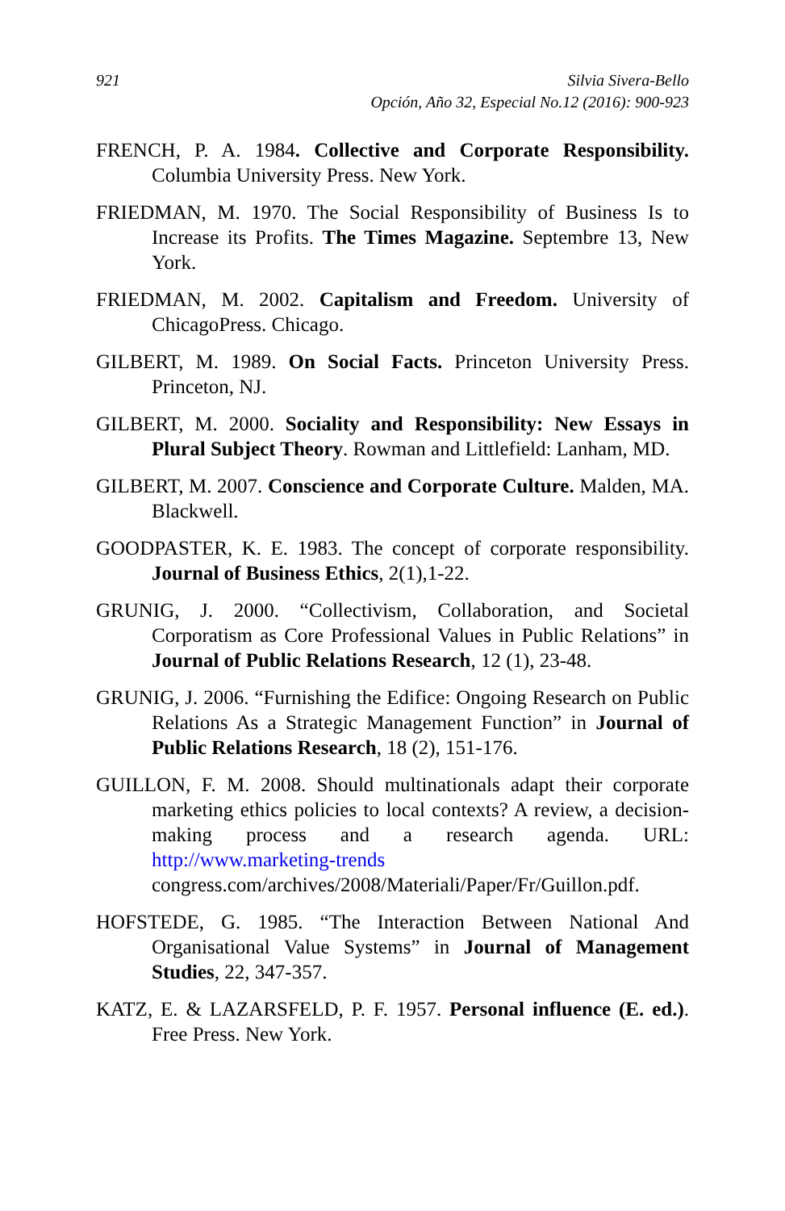921 Silvia Sivera-Bello
Opción, Año 32, Especial No.12 (2016): 900-923
FRENCH, P. A. 1984. Collective and Corporate Responsibility. Columbia University Press. New York.
FRIEDMAN, M. 1970. The Social Responsibility of Business Is to Increase its Profits. The Times Magazine. Septembre 13, New York.
FRIEDMAN, M. 2002. Capitalism and Freedom. University of ChicagoPress. Chicago.
GILBERT, M. 1989. On Social Facts. Princeton University Press. Princeton, NJ.
GILBERT, M. 2000. Sociality and Responsibility: New Essays in Plural Subject Theory. Rowman and Littlefield: Lanham, MD.
GILBERT, M. 2007. Conscience and Corporate Culture. Malden, MA. Blackwell.
GOODPASTER, K. E. 1983. The concept of corporate responsibility. Journal of Business Ethics, 2(1),1-22.
GRUNIG, J. 2000. “Collectivism, Collaboration, and Societal Corporatism as Core Professional Values in Public Relations” in Journal of Public Relations Research, 12 (1), 23-48.
GRUNIG, J. 2006. “Furnishing the Edifice: Ongoing Research on Public Relations As a Strategic Management Function” in Journal of Public Relations Research, 18 (2), 151-176.
GUILLON, F. M. 2008. Should multinationals adapt their corporate marketing ethics policies to local contexts? A review, a decision-making process and a research agenda. URL: http://www.marketing-trends congress.com/archives/2008/Materiali/Paper/Fr/Guillon.pdf.
HOFSTEDE, G. 1985. “The Interaction Between National And Organisational Value Systems” in Journal of Management Studies, 22, 347-357.
KATZ, E. & LAZARSFELD, P. F. 1957. Personal influence (E. ed.). Free Press. New York.